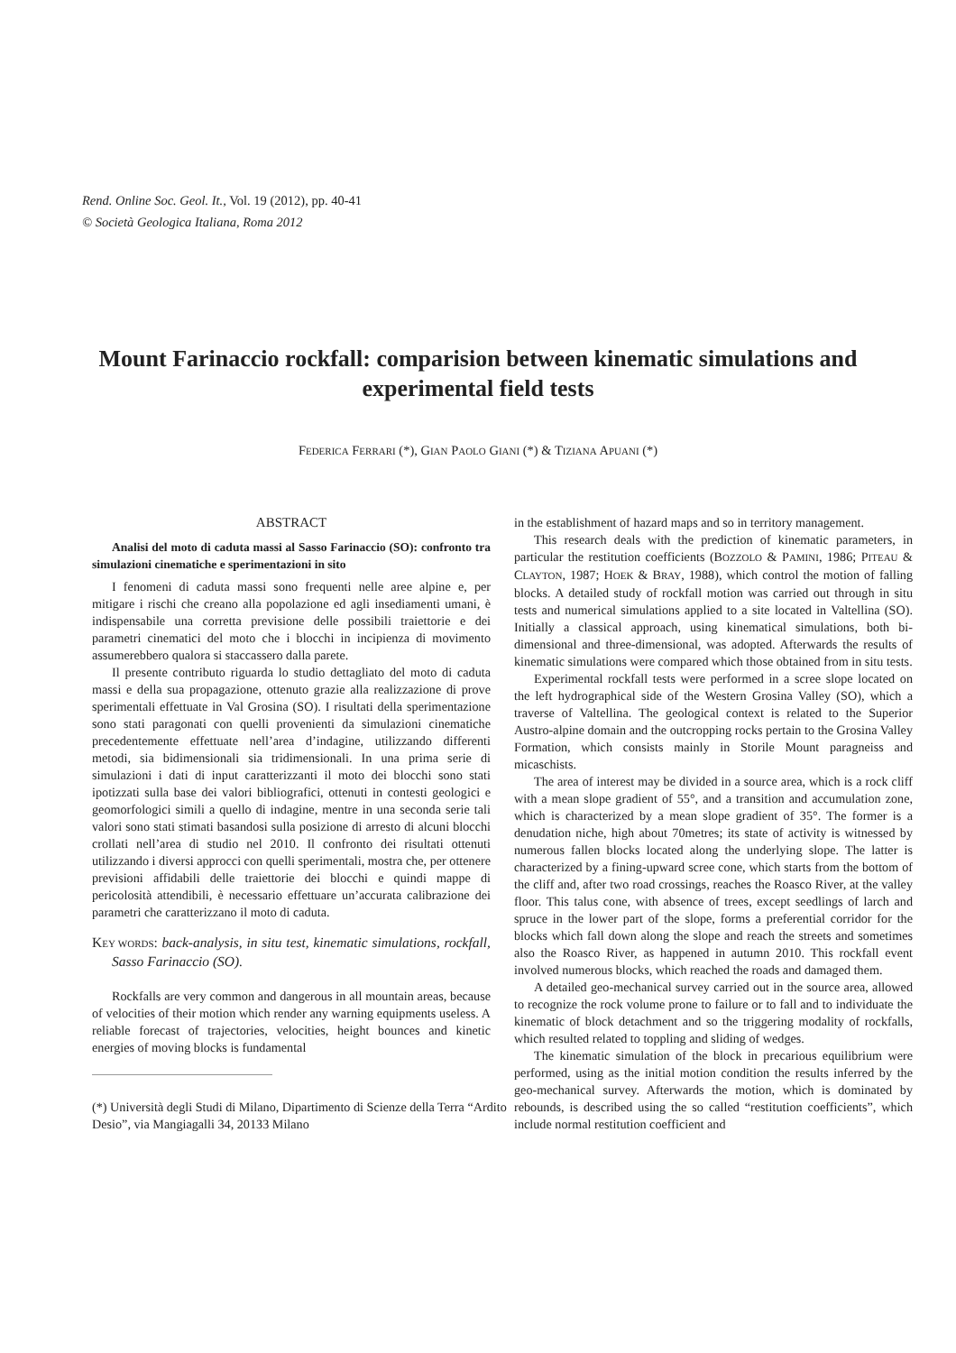Rend. Online Soc. Geol. It., Vol. 19 (2012), pp. 40-41
© Società Geologica Italiana, Roma 2012
Mount Farinaccio rockfall: comparision between kinematic simulations and experimental field tests
FEDERICA FERRARI (*), GIAN PAOLO GIANI (*) & TIZIANA APUANI (*)
ABSTRACT
Analisi del moto di caduta massi al Sasso Farinaccio (SO): confronto tra simulazioni cinematiche e sperimentazioni in sito
I fenomeni di caduta massi sono frequenti nelle aree alpine e, per mitigare i rischi che creano alla popolazione ed agli insediamenti umani, è indispensabile una corretta previsione delle possibili traiettorie e dei parametri cinematici del moto che i blocchi in incipienza di movimento assumerebbero qualora si staccassero dalla parete.
Il presente contributo riguarda lo studio dettagliato del moto di caduta massi e della sua propagazione, ottenuto grazie alla realizzazione di prove sperimentali effettuate in Val Grosina (SO). I risultati della sperimentazione sono stati paragonati con quelli provenienti da simulazioni cinematiche precedentemente effettuate nell’area d’indagine, utilizzando differenti metodi, sia bidimensionali sia tridimensionali. In una prima serie di simulazioni i dati di input caratterizzanti il moto dei blocchi sono stati ipotizzati sulla base dei valori bibliografici, ottenuti in contesti geologici e geomorfologici simili a quello di indagine, mentre in una seconda serie tali valori sono stati stimati basandosi sulla posizione di arresto di alcuni blocchi crollati nell’area di studio nel 2010. Il confronto dei risultati ottenuti utilizzando i diversi approcci con quelli sperimentali, mostra che, per ottenere previsioni affidabili delle traiettorie dei blocchi e quindi mappe di pericolosità attendibili, è necessario effettuare un’accurata calibrazione dei parametri che caratterizzano il moto di caduta.
KEY WORDS: back-analysis, in situ test, kinematic simulations, rockfall, Sasso Farinaccio (SO).
Rockfalls are very common and dangerous in all mountain areas, because of velocities of their motion which render any warning equipments useless. A reliable forecast of trajectories, velocities, height bounces and kinetic energies of moving blocks is fundamental
(*) Università degli Studi di Milano, Dipartimento di Scienze della Terra “Ardito Desio”, via Mangiagalli 34, 20133 Milano
in the establishment of hazard maps and so in territory management.
This research deals with the prediction of kinematic parameters, in particular the restitution coefficients (BOZZOLO & PAMINI, 1986; PITEAU & CLAYTON, 1987; HOEK & BRAY, 1988), which control the motion of falling blocks. A detailed study of rockfall motion was carried out through in situ tests and numerical simulations applied to a site located in Valtellina (SO). Initially a classical approach, using kinematical simulations, both bi-dimensional and three-dimensional, was adopted. Afterwards the results of kinematic simulations were compared which those obtained from in situ tests.
Experimental rockfall tests were performed in a scree slope located on the left hydrographical side of the Western Grosina Valley (SO), which a traverse of Valtellina. The geological context is related to the Superior Austro-alpine domain and the outcropping rocks pertain to the Grosina Valley Formation, which consists mainly in Storile Mount paragneiss and micaschists.
The area of interest may be divided in a source area, which is a rock cliff with a mean slope gradient of 55°, and a transition and accumulation zone, which is characterized by a mean slope gradient of 35°. The former is a denudation niche, high about 70metres; its state of activity is witnessed by numerous fallen blocks located along the underlying slope. The latter is characterized by a fining-upward scree cone, which starts from the bottom of the cliff and, after two road crossings, reaches the Roasco River, at the valley floor. This talus cone, with absence of trees, except seedlings of larch and spruce in the lower part of the slope, forms a preferential corridor for the blocks which fall down along the slope and reach the streets and sometimes also the Roasco River, as happened in autumn 2010. This rockfall event involved numerous blocks, which reached the roads and damaged them.
A detailed geo-mechanical survey carried out in the source area, allowed to recognize the rock volume prone to failure or to fall and to individuate the kinematic of block detachment and so the triggering modality of rockfalls, which resulted related to toppling and sliding of wedges.
The kinematic simulation of the block in precarious equilibrium were performed, using as the initial motion condition the results inferred by the geo-mechanical survey. Afterwards the motion, which is dominated by rebounds, is described using the so called “restitution coefficients”, which include normal restitution coefficient and